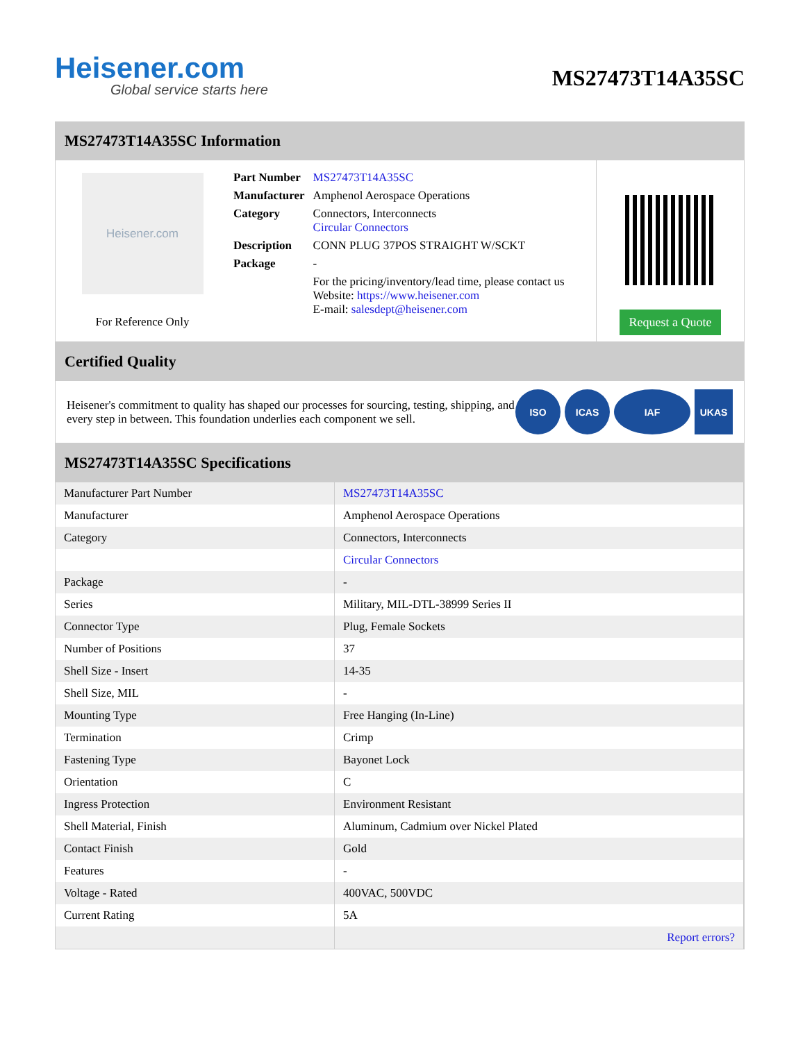Heisener.com
Global service starts here
MS27473T14A35SC
MS27473T14A35SC Information
Heisener.com
For Reference Only
| Part Number | MS27473T14A35SC |
| Manufacturer | Amphenol Aerospace Operations |
| Category | Connectors, Interconnects Circular Connectors |
| Description | CONN PLUG 37POS STRAIGHT W/SCKT |
| Package | - |
| | For the pricing/inventory/lead time, please contact us Website: https://www.heisener.com E-mail: salesdept@heisener.com |
Request a Quote
Certified Quality
Heisener's commitment to quality has shaped our processes for sourcing, testing, shipping, and every step in between. This foundation underlies each component we sell.
ISO ICAS IAF UKAS
MS27473T14A35SC Specifications
| Manufacturer Part Number | MS27473T14A35SC |
| Manufacturer | Amphenol Aerospace Operations |
| Category | Connectors, Interconnects |
| | Circular Connectors |
| Package | - |
| Series | Military, MIL-DTL-38999 Series II |
| Connector Type | Plug, Female Sockets |
| Number of Positions | 37 |
| Shell Size - Insert | 14-35 |
| Shell Size, MIL | - |
| Mounting Type | Free Hanging (In-Line) |
| Termination | Crimp |
| Fastening Type | Bayonet Lock |
| Orientation | C |
| Ingress Protection | Environment Resistant |
| Shell Material, Finish | Aluminum, Cadmium over Nickel Plated |
| Contact Finish | Gold |
| Features | - |
| Voltage - Rated | 400VAC, 500VDC |
| Current Rating | 5A |
| | Report errors? |